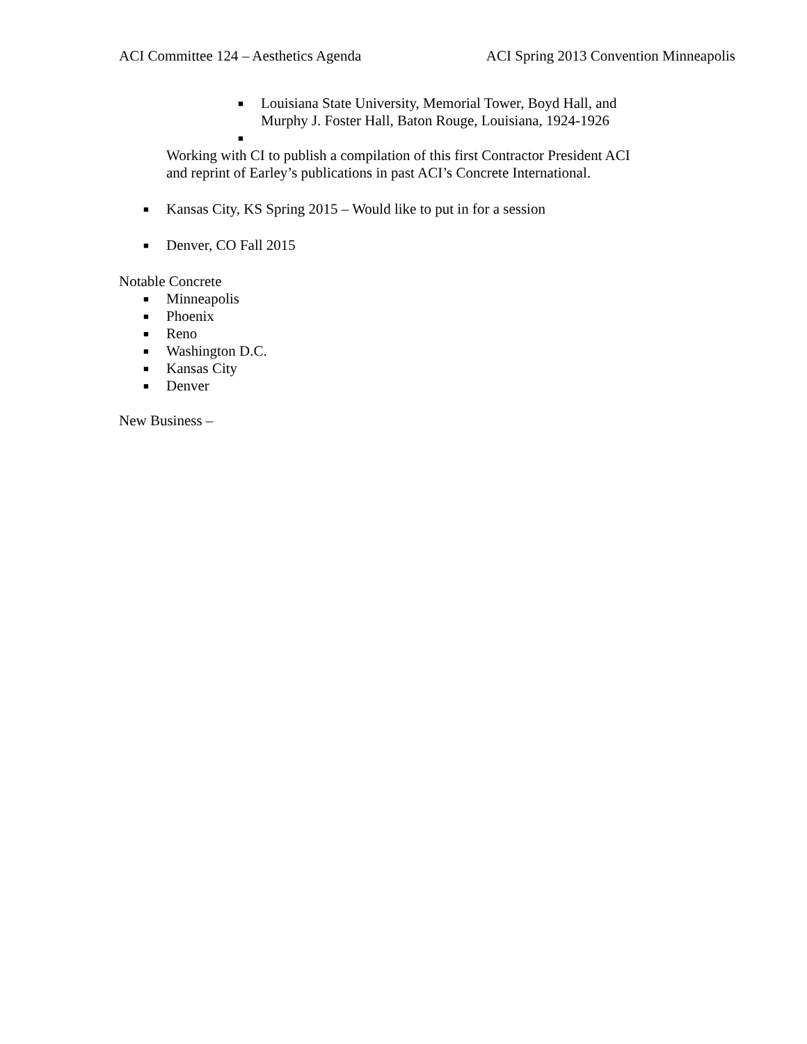ACI Committee 124 – Aesthetics Agenda ACI Spring 2013 Convention Minneapolis
■ Louisiana State University, Memorial Tower, Boyd Hall, and
Murphy J. Foster Hall, Baton Rouge, Louisiana, 1924-1926
■
Working with CI to publish a compilation of this first Contractor President ACI
and reprint of Earley’s publications in past ACI’s Concrete International.
■ Kansas City, KS Spring 2015 – Would like to put in for a session
■ Denver, CO Fall 2015
Notable Concrete
■ Minneapolis
■ Phoenix
■ Reno
■ Washington D.C.
■ Kansas City
■ Denver
New Business –